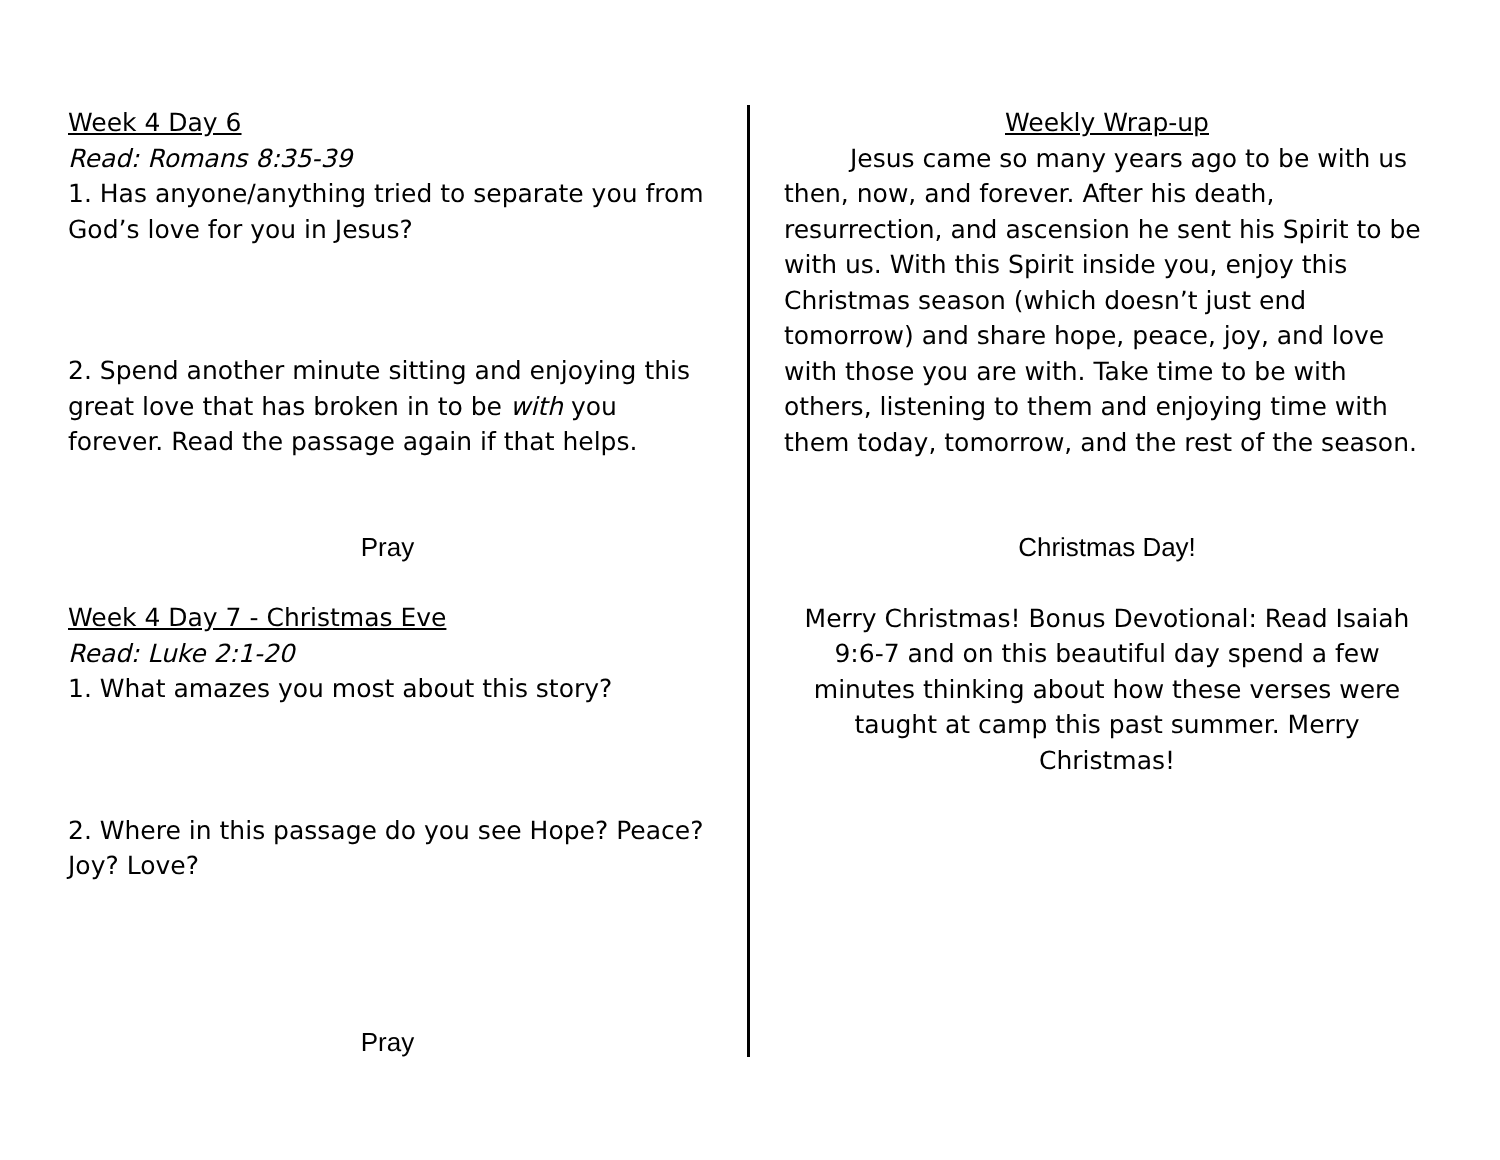Week 4 Day 6
Read: Romans 8:35-39
1. Has anyone/anything tried to separate you from God’s love for you in Jesus?
2. Spend another minute sitting and enjoying this great love that has broken in to be with you forever. Read the passage again if that helps.
Pray
Week 4 Day 7 - Christmas Eve
Read: Luke 2:1-20
1. What amazes you most about this story?
2. Where in this passage do you see Hope? Peace? Joy? Love?
Pray
Weekly Wrap-up
Jesus came so many years ago to be with us then, now, and forever. After his death, resurrection, and ascension he sent his Spirit to be with us. With this Spirit inside you, enjoy this Christmas season (which doesn’t just end tomorrow) and share hope, peace, joy, and love with those you are with. Take time to be with others, listening to them and enjoying time with them today, tomorrow, and the rest of the season.
Christmas Day!
Merry Christmas! Bonus Devotional: Read Isaiah 9:6-7 and on this beautiful day spend a few minutes thinking about how these verses were taught at camp this past summer. Merry Christmas!